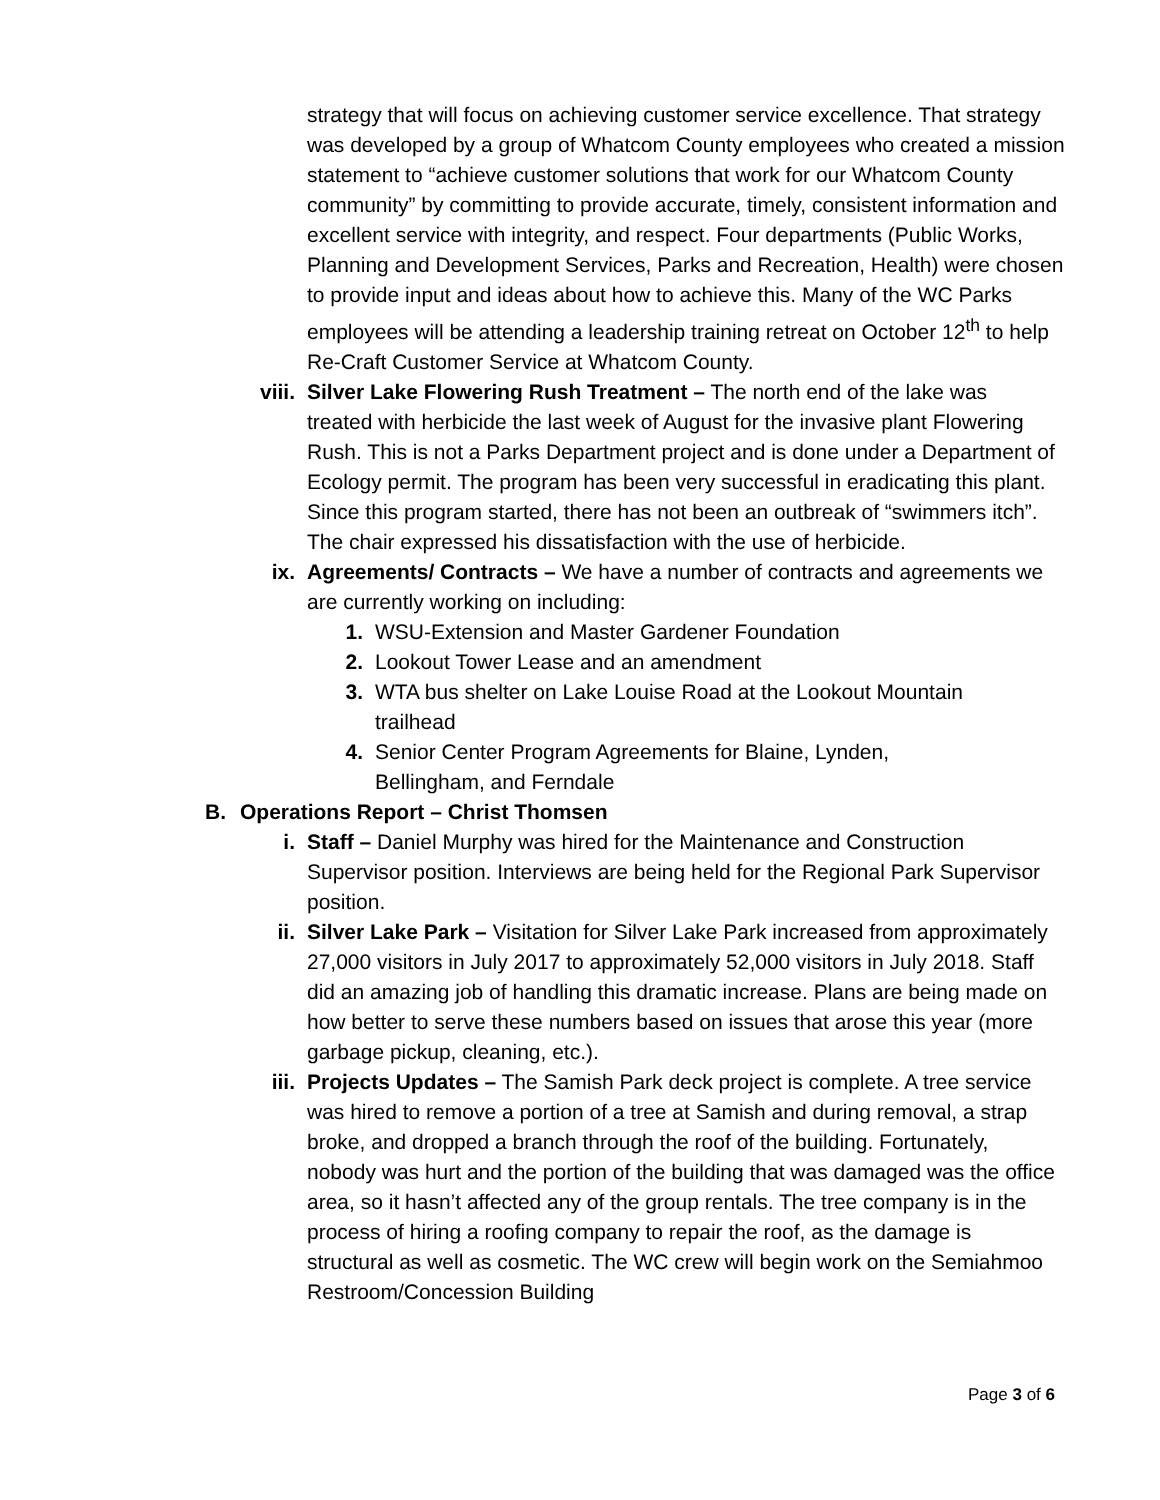strategy that will focus on achieving customer service excellence. That strategy was developed by a group of Whatcom County employees who created a mission statement to “achieve customer solutions that work for our Whatcom County community” by committing to provide accurate, timely, consistent information and excellent service with integrity, and respect. Four departments (Public Works, Planning and Development Services, Parks and Recreation, Health) were chosen to provide input and ideas about how to achieve this. Many of the WC Parks employees will be attending a leadership training retreat on October 12<sup>th</sup> to help Re-Craft Customer Service at Whatcom County.
viii. Silver Lake Flowering Rush Treatment – The north end of the lake was treated with herbicide the last week of August for the invasive plant Flowering Rush. This is not a Parks Department project and is done under a Department of Ecology permit. The program has been very successful in eradicating this plant. Since this program started, there has not been an outbreak of “swimmers itch”. The chair expressed his dissatisfaction with the use of herbicide.
ix. Agreements/ Contracts – We have a number of contracts and agreements we are currently working on including:
1. WSU-Extension and Master Gardener Foundation
2. Lookout Tower Lease and an amendment
3. WTA bus shelter on Lake Louise Road at the Lookout Mountain trailhead
4. Senior Center Program Agreements for Blaine, Lynden, Bellingham, and Ferndale
B. Operations Report – Christ Thomsen
i. Staff – Daniel Murphy was hired for the Maintenance and Construction Supervisor position. Interviews are being held for the Regional Park Supervisor position.
ii. Silver Lake Park – Visitation for Silver Lake Park increased from approximately 27,000 visitors in July 2017 to approximately 52,000 visitors in July 2018. Staff did an amazing job of handling this dramatic increase. Plans are being made on how better to serve these numbers based on issues that arose this year (more garbage pickup, cleaning, etc.).
iii. Projects Updates – The Samish Park deck project is complete. A tree service was hired to remove a portion of a tree at Samish and during removal, a strap broke, and dropped a branch through the roof of the building. Fortunately, nobody was hurt and the portion of the building that was damaged was the office area, so it hasn’t affected any of the group rentals. The tree company is in the process of hiring a roofing company to repair the roof, as the damage is structural as well as cosmetic. The WC crew will begin work on the Semiahmoo Restroom/Concession Building
Page 3 of 6